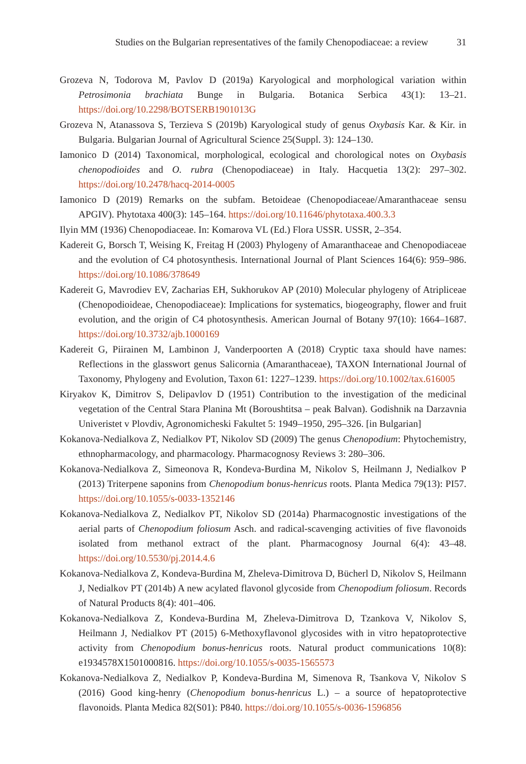Studies on the Bulgarian representatives of the family Chenopodiaceae: a review 31
Grozeva N, Todorova M, Pavlov D (2019a) Karyological and morphological variation within Petrosimonia brachiata Bunge in Bulgaria. Botanica Serbica 43(1): 13–21. https://doi.org/10.2298/BOTSERB1901013G
Grozeva N, Atanassova S, Terzieva S (2019b) Karyological study of genus Oxybasis Kar. & Kir. in Bulgaria. Bulgarian Journal of Agricultural Science 25(Suppl. 3): 124–130.
Iamonico D (2014) Taxonomical, morphological, ecological and chorological notes on Oxybasis chenopodioides and O. rubra (Chenopodiaceae) in Italy. Hacquetia 13(2): 297–302. https://doi.org/10.2478/hacq-2014-0005
Iamonico D (2019) Remarks on the subfam. Betoideae (Chenopodiaceae/Amaranthaceae sensu APGIV). Phytotaxa 400(3): 145–164. https://doi.org/10.11646/phytotaxa.400.3.3
Ilyin MM (1936) Chenopodiaceae. In: Komarova VL (Ed.) Flora USSR. USSR, 2–354.
Kadereit G, Borsch T, Weising K, Freitag H (2003) Phylogeny of Amaranthaceae and Chenopodiaceae and the evolution of C4 photosynthesis. International Journal of Plant Sciences 164(6): 959–986. https://doi.org/10.1086/378649
Kadereit G, Mavrodiev EV, Zacharias EH, Sukhorukov AP (2010) Molecular phylogeny of Atripliceae (Chenopodioideae, Chenopodiaceae): Implications for systematics, biogeography, flower and fruit evolution, and the origin of C4 photosynthesis. American Journal of Botany 97(10): 1664–1687. https://doi.org/10.3732/ajb.1000169
Kadereit G, Piirainen M, Lambinon J, Vanderpoorten A (2018) Cryptic taxa should have names: Reflections in the glasswort genus Salicornia (Amaranthaceae), TAXON International Journal of Taxonomy, Phylogeny and Evolution, Taxon 61: 1227–1239. https://doi.org/10.1002/tax.616005
Kiryakov K, Dimitrov S, Delipavlov D (1951) Contribution to the investigation of the medicinal vegetation of the Central Stara Planina Mt (Boroushtitsa – peak Balvan). Godishnik na Darzavnia Univeristet v Plovdiv, Agronomicheski Fakultet 5: 1949–1950, 295–326. [in Bulgarian]
Kokanova-Nedialkova Z, Nedialkov PT, Nikolov SD (2009) The genus Chenopodium: Phytochemistry, ethnopharmacology, and pharmacology. Pharmacognosy Reviews 3: 280–306.
Kokanova-Nedialkova Z, Simeonova R, Kondeva-Burdina M, Nikolov S, Heilmann J, Nedialkov P (2013) Triterpene saponins from Chenopodium bonus-henricus roots. Planta Medica 79(13): PI57. https://doi.org/10.1055/s-0033-1352146
Kokanova-Nedialkova Z, Nedialkov PT, Nikolov SD (2014a) Pharmacognostic investigations of the aerial parts of Chenopodium foliosum Asch. and radical-scavenging activities of five flavonoids isolated from methanol extract of the plant. Pharmacognosy Journal 6(4): 43–48. https://doi.org/10.5530/pj.2014.4.6
Kokanova-Nedialkova Z, Kondeva-Burdina M, Zheleva-Dimitrova D, Bücherl D, Nikolov S, Heilmann J, Nedialkov PT (2014b) A new acylated flavonol glycoside from Chenopodium foliosum. Records of Natural Products 8(4): 401–406.
Kokanova-Nedialkova Z, Kondeva-Burdina M, Zheleva-Dimitrova D, Tzankova V, Nikolov S, Heilmann J, Nedialkov PT (2015) 6-Methoxyflavonol glycosides with in vitro hepatoprotective activity from Chenopodium bonus-henricus roots. Natural product communications 10(8): e1934578X1501000816. https://doi.org/10.1055/s-0035-1565573
Kokanova-Nedialkova Z, Nedialkov P, Kondeva-Burdina M, Simenova R, Tsankova V, Nikolov S (2016) Good king-henry (Chenopodium bonus-henricus L.) – a source of hepatoprotective flavonoids. Planta Medica 82(S01): P840. https://doi.org/10.1055/s-0036-1596856